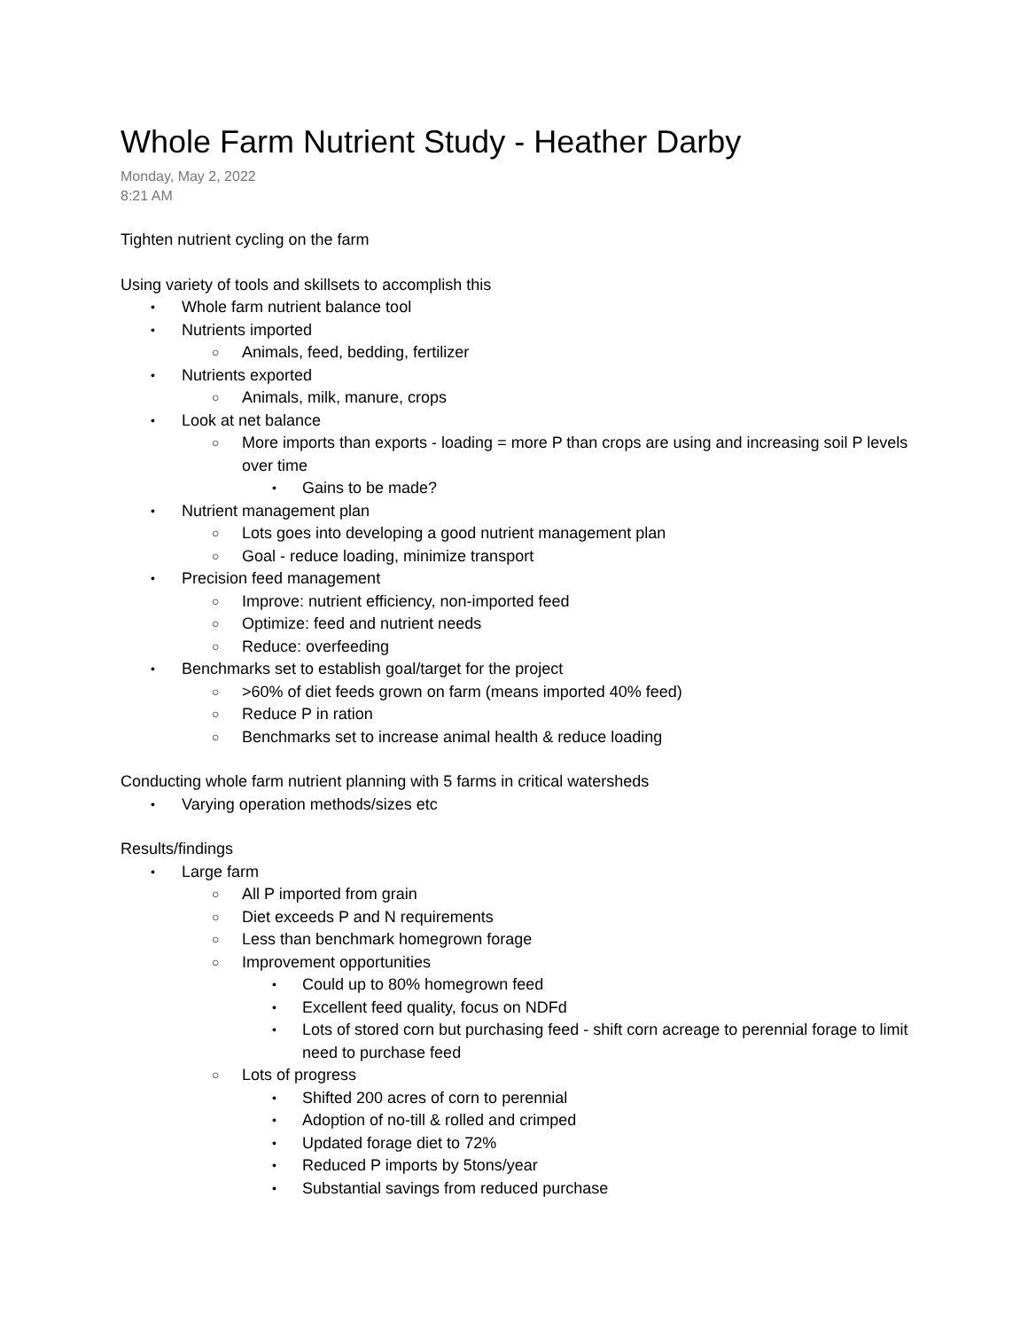Whole Farm Nutrient Study - Heather Darby
Monday, May 2, 2022
8:21 AM
Tighten nutrient cycling on the farm
Using variety of tools and skillsets to accomplish this
• Whole farm nutrient balance tool
• Nutrients imported
○ Animals, feed, bedding, fertilizer
• Nutrients exported
○ Animals, milk, manure, crops
• Look at net balance
○ More imports than exports - loading = more P than crops are using and increasing soil P levels over time
• Gains to be made?
• Nutrient management plan
○ Lots goes into developing a good nutrient management plan
○ Goal - reduce loading, minimize transport
• Precision feed management
○ Improve: nutrient efficiency, non-imported feed
○ Optimize: feed and nutrient needs
○ Reduce: overfeeding
• Benchmarks set to establish goal/target for the project
○ >60% of diet feeds grown on farm (means imported 40% feed)
○ Reduce P in ration
○ Benchmarks set to increase animal health & reduce loading
Conducting whole farm nutrient planning with 5 farms in critical watersheds
• Varying operation methods/sizes etc
Results/findings
• Large farm
○ All P imported from grain
○ Diet exceeds P and N requirements
○ Less than benchmark homegrown forage
○ Improvement opportunities
• Could up to 80% homegrown feed
• Excellent feed quality, focus on NDFd
• Lots of stored corn but purchasing feed - shift corn acreage to perennial forage to limit need to purchase feed
○ Lots of progress
• Shifted 200 acres of corn to perennial
• Adoption of no-till & rolled and crimped
• Updated forage diet to 72%
• Reduced P imports by 5tons/year
• Substantial savings from reduced purchase